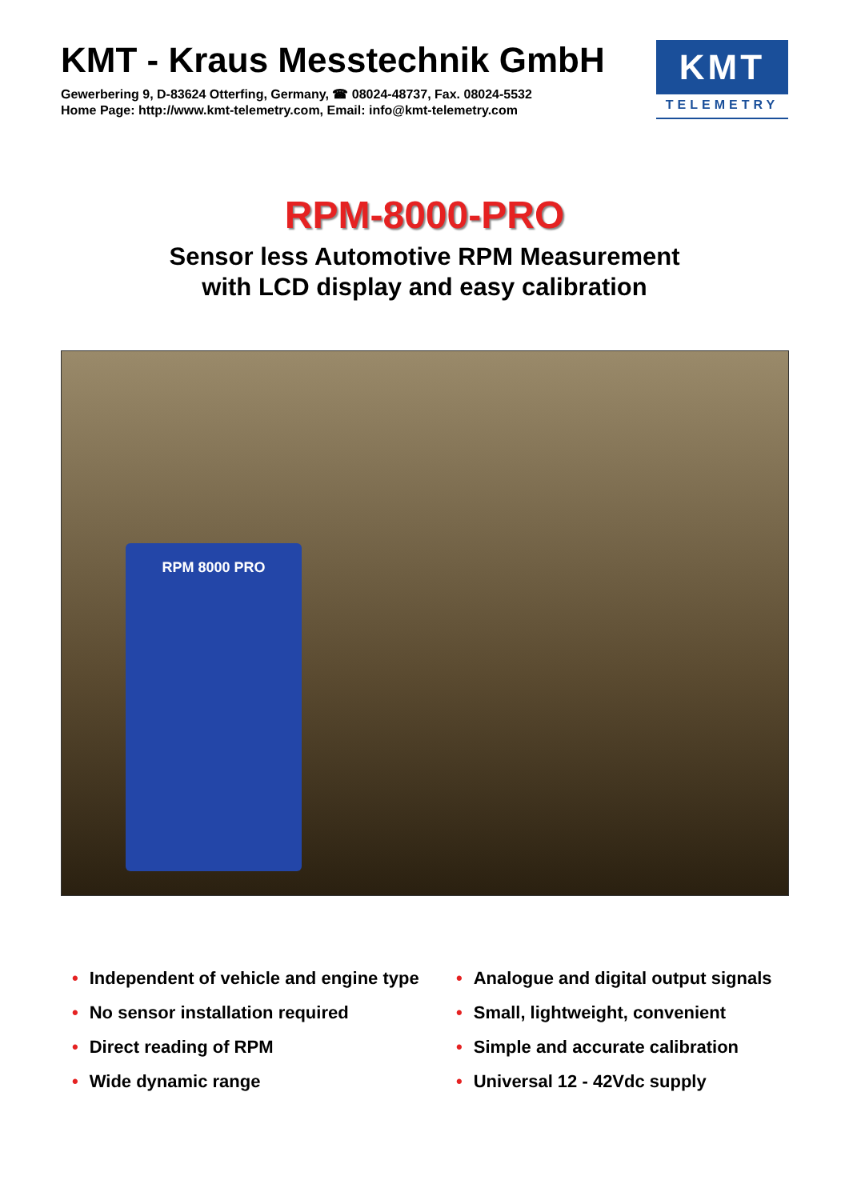KMT - Kraus Messtechnik GmbH
Gewerbering 9, D-83624 Otterfing, Germany, ☎ 08024-48737, Fax. 08024-5532
Home Page: http://www.kmt-telemetry.com, Email: info@kmt-telemetry.com
KMT
TELEMETRY
RPM-8000-PRO
Sensor less Automotive RPM Measurement
with LCD display and easy calibration
RPM 8000 PRO
• Independent of vehicle and engine type
• No sensor installation required
• Direct reading of RPM
• Wide dynamic range
• Analogue and digital output signals
• Small, lightweight, convenient
• Simple and accurate calibration
• Universal 12 - 42Vdc supply